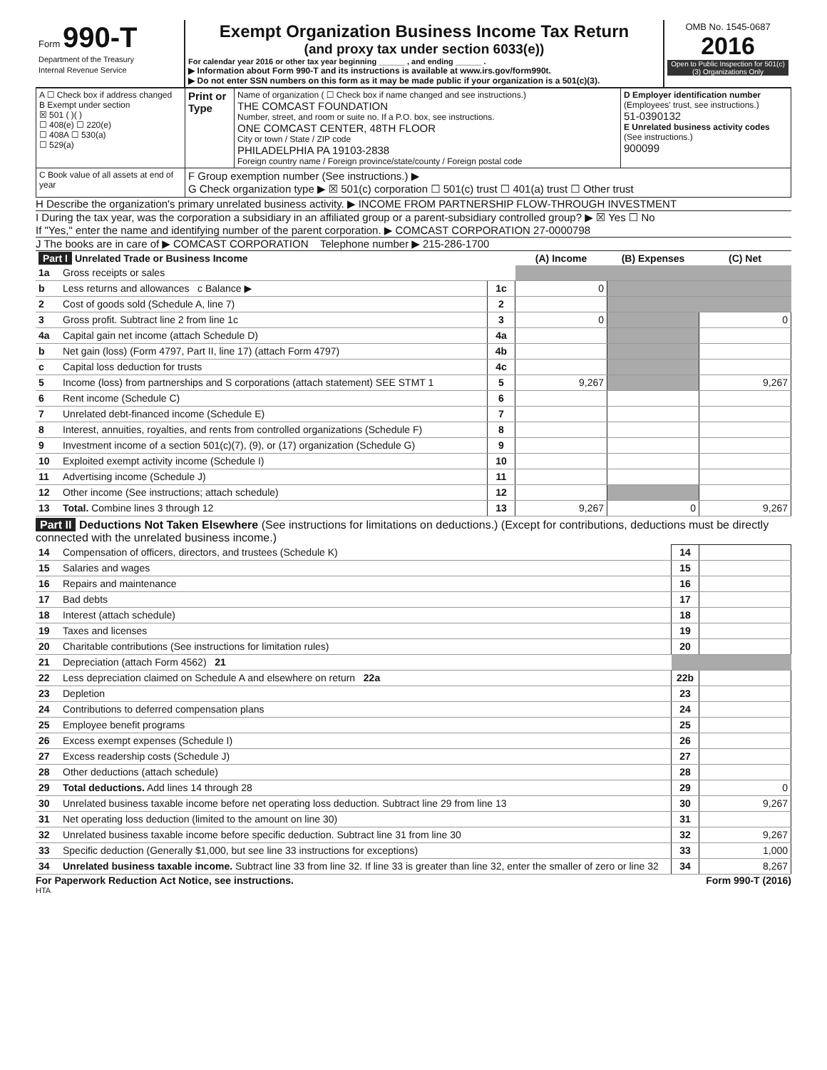| Form 990-T Department of the Treasury Internal Revenue Service | Exempt Organization Business Income Tax Return (and proxy tax under section 6033(e)) For calendar year 2016 or other tax year beginning ______ , and ending ______ . ▶ Information about Form 990-T and its instructions is available at www.irs.gov/form990t. ▶ Do not enter SSN numbers on this form as it may be made public if your organization is a 501(c)(3). | OMB No. 1545-0687 2016 Open to Public Inspection for 501(c)(3) Organizations Only |
| A ☐ Check box if address changed B Exempt under section ☒ 501 ( )( ) ☐ 408(e) ☐ 220(e) ☐ 408A ☐ 530(a) ☐ 529(a) | Print or Type | Name of organization ( ☐ Check box if name changed and see instructions.) THE COMCAST FOUNDATION Number, street, and room or suite no. If a P.O. box, see instructions. ONE COMCAST CENTER, 48TH FLOOR City or town / State / ZIP code PHILADELPHIA PA 19103-2838 Foreign country name / Foreign province/state/county / Foreign postal code | D Employer identification number (Employees' trust, see instructions.) 51-0390132 E Unrelated business activity codes (See instructions.) 900099 |
| C Book value of all assets at end of year | F Group exemption number (See instructions.) ▶ G Check organization type ▶ ☒ 501(c) corporation ☐ 501(c) trust ☐ 401(a) trust ☐ Other trust | | |
H Describe the organization's primary unrelated business activity. ▶ INCOME FROM PARTNERSHIP FLOW-THROUGH INVESTMENT
I During the tax year, was the corporation a subsidiary in an affiliated group or a parent-subsidiary controlled group? ▶ ☒ Yes ☐ No
If "Yes," enter the name and identifying number of the parent corporation. ▶ COMCAST CORPORATION 27-0000798
J The books are in care of ▶ COMCAST CORPORATION Telephone number ▶ 215-286-1700
| Part I Unrelated Trade or Business Income | | | (A) Income | (B) Expenses | (C) Net |
| --- | --- | --- | --- | --- | --- |
| 1a | Gross receipts or sales | | | | |
| b | Less returns and allowances c Balance ▶ | 1c | 0 | | |
| 2 | Cost of goods sold (Schedule A, line 7) | 2 | | | |
| 3 | Gross profit. Subtract line 2 from line 1c | 3 | 0 | | 0 |
| 4a | Capital gain net income (attach Schedule D) | 4a | | | |
| b | Net gain (loss) (Form 4797, Part II, line 17) (attach Form 4797) | 4b | | | |
| c | Capital loss deduction for trusts | 4c | | | |
| 5 | Income (loss) from partnerships and S corporations (attach statement) SEE STMT 1 | 5 | 9,267 | | 9,267 |
| 6 | Rent income (Schedule C) | 6 | | | |
| 7 | Unrelated debt-financed income (Schedule E) | 7 | | | |
| 8 | Interest, annuities, royalties, and rents from controlled organizations (Schedule F) | 8 | | | |
| 9 | Investment income of a section 501(c)(7), (9), or (17) organization (Schedule G) | 9 | | | |
| 10 | Exploited exempt activity income (Schedule I) | 10 | | | |
| 11 | Advertising income (Schedule J) | 11 | | | |
| 12 | Other income (See instructions; attach schedule) | 12 | | | |
| 13 | Total. Combine lines 3 through 12 | 13 | 9,267 | 0 | 9,267 |
Part II Deductions Not Taken Elsewhere (See instructions for limitations on deductions.) (Except for contributions, deductions must be directly connected with the unrelated business income.)
| 14 | Compensation of officers, directors, and trustees (Schedule K) | 14 | |
| 15 | Salaries and wages | 15 | |
| 16 | Repairs and maintenance | 16 | |
| 17 | Bad debts | 17 | |
| 18 | Interest (attach schedule) | 18 | |
| 19 | Taxes and licenses | 19 | |
| 20 | Charitable contributions (See instructions for limitation rules) | 20 | |
| 21 | Depreciation (attach Form 4562) 21 | | |
| 22 | Less depreciation claimed on Schedule A and elsewhere on return 22a | 22b | |
| 23 | Depletion | 23 | |
| 24 | Contributions to deferred compensation plans | 24 | |
| 25 | Employee benefit programs | 25 | |
| 26 | Excess exempt expenses (Schedule I) | 26 | |
| 27 | Excess readership costs (Schedule J) | 27 | |
| 28 | Other deductions (attach schedule) | 28 | |
| 29 | Total deductions. Add lines 14 through 28 | 29 | 0 |
| 30 | Unrelated business taxable income before net operating loss deduction. Subtract line 29 from line 13 | 30 | 9,267 |
| 31 | Net operating loss deduction (limited to the amount on line 30) | 31 | |
| 32 | Unrelated business taxable income before specific deduction. Subtract line 31 from line 30 | 32 | 9,267 |
| 33 | Specific deduction (Generally $1,000, but see line 33 instructions for exceptions) | 33 | 1,000 |
| 34 | Unrelated business taxable income. Subtract line 33 from line 32. If line 33 is greater than line 32, enter the smaller of zero or line 32 | 34 | 8,267 |
For Paperwork Reduction Act Notice, see instructions. Form 990-T (2016)
HTA